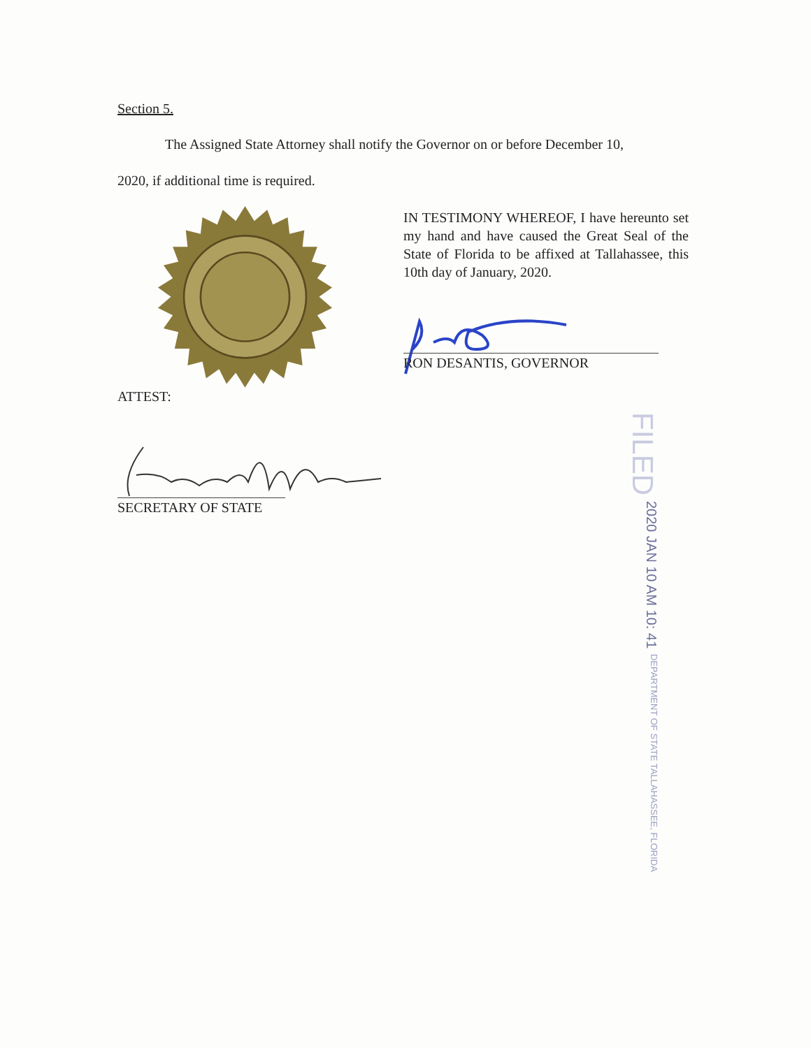Section 5.
The Assigned State Attorney shall notify the Governor on or before December 10,
2020, if additional time is required.
IN TESTIMONY WHEREOF, I have hereunto set my hand and have caused the Great Seal of the State of Florida to be affixed at Tallahassee, this 10th day of January, 2020.
RON DESANTIS, GOVERNOR
ATTEST:
SECRETARY OF STATE
FILED 2020 JAN 10 AM 10: 41 DEPARTMENT OF STATE TALLAHASSEE, FLORIDA